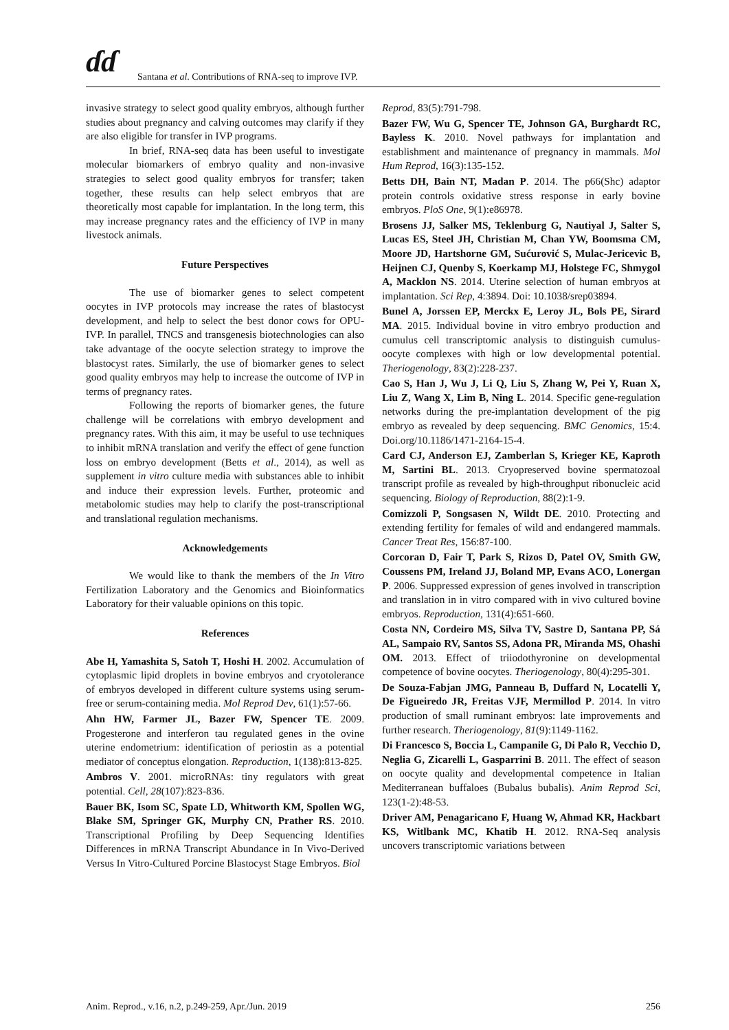ɗɗ
Santana et al. Contributions of RNA-seq to improve IVP.
invasive strategy to select good quality embryos, although further studies about pregnancy and calving outcomes may clarify if they are also eligible for transfer in IVP programs.
In brief, RNA-seq data has been useful to investigate molecular biomarkers of embryo quality and non-invasive strategies to select good quality embryos for transfer; taken together, these results can help select embryos that are theoretically most capable for implantation. In the long term, this may increase pregnancy rates and the efficiency of IVP in many livestock animals.
Future Perspectives
The use of biomarker genes to select competent oocytes in IVP protocols may increase the rates of blastocyst development, and help to select the best donor cows for OPU-IVP. In parallel, TNCS and transgenesis biotechnologies can also take advantage of the oocyte selection strategy to improve the blastocyst rates. Similarly, the use of biomarker genes to select good quality embryos may help to increase the outcome of IVP in terms of pregnancy rates.
Following the reports of biomarker genes, the future challenge will be correlations with embryo development and pregnancy rates. With this aim, it may be useful to use techniques to inhibit mRNA translation and verify the effect of gene function loss on embryo development (Betts et al., 2014), as well as supplement in vitro culture media with substances able to inhibit and induce their expression levels. Further, proteomic and metabolomic studies may help to clarify the post-transcriptional and translational regulation mechanisms.
Acknowledgements
We would like to thank the members of the In Vitro Fertilization Laboratory and the Genomics and Bioinformatics Laboratory for their valuable opinions on this topic.
References
Abe H, Yamashita S, Satoh T, Hoshi H. 2002. Accumulation of cytoplasmic lipid droplets in bovine embryos and cryotolerance of embryos developed in different culture systems using serum-free or serum-containing media. Mol Reprod Dev, 61(1):57-66.
Ahn HW, Farmer JL, Bazer FW, Spencer TE. 2009. Progesterone and interferon tau regulated genes in the ovine uterine endometrium: identification of periostin as a potential mediator of conceptus elongation. Reproduction, 1(138):813-825.
Ambros V. 2001. microRNAs: tiny regulators with great potential. Cell, 28(107):823-836.
Bauer BK, Isom SC, Spate LD, Whitworth KM, Spollen WG, Blake SM, Springer GK, Murphy CN, Prather RS. 2010. Transcriptional Profiling by Deep Sequencing Identifies Differences in mRNA Transcript Abundance in In Vivo-Derived Versus In Vitro-Cultured Porcine Blastocyst Stage Embryos. Biol
Reprod, 83(5):791-798.
Bazer FW, Wu G, Spencer TE, Johnson GA, Burghardt RC, Bayless K. 2010. Novel pathways for implantation and establishment and maintenance of pregnancy in mammals. Mol Hum Reprod, 16(3):135-152.
Betts DH, Bain NT, Madan P. 2014. The p66(Shc) adaptor protein controls oxidative stress response in early bovine embryos. PloS One, 9(1):e86978.
Brosens JJ, Salker MS, Teklenburg G, Nautiyal J, Salter S, Lucas ES, Steel JH, Christian M, Chan YW, Boomsma CM, Moore JD, Hartshorne GM, Sućurović S, Mulac-Jericevic B, Heijnen CJ, Quenby S, Koerkamp MJ, Holstege FC, Shmygol A, Macklon NS. 2014. Uterine selection of human embryos at implantation. Sci Rep, 4:3894. Doi: 10.1038/srep03894.
Bunel A, Jorssen EP, Merckx E, Leroy JL, Bols PE, Sirard MA. 2015. Individual bovine in vitro embryo production and cumulus cell transcriptomic analysis to distinguish cumulus-oocyte complexes with high or low developmental potential. Theriogenology, 83(2):228-237.
Cao S, Han J, Wu J, Li Q, Liu S, Zhang W, Pei Y, Ruan X, Liu Z, Wang X, Lim B, Ning L. 2014. Specific gene-regulation networks during the pre-implantation development of the pig embryo as revealed by deep sequencing. BMC Genomics, 15:4. Doi.org/10.1186/1471-2164-15-4.
Card CJ, Anderson EJ, Zamberlan S, Krieger KE, Kaproth M, Sartini BL. 2013. Cryopreserved bovine spermatozoal transcript profile as revealed by high-throughput ribonucleic acid sequencing. Biology of Reproduction, 88(2):1-9.
Comizzoli P, Songsasen N, Wildt DE. 2010. Protecting and extending fertility for females of wild and endangered mammals. Cancer Treat Res, 156:87-100.
Corcoran D, Fair T, Park S, Rizos D, Patel OV, Smith GW, Coussens PM, Ireland JJ, Boland MP, Evans ACO, Lonergan P. 2006. Suppressed expression of genes involved in transcription and translation in in vitro compared with in vivo cultured bovine embryos. Reproduction, 131(4):651-660.
Costa NN, Cordeiro MS, Silva TV, Sastre D, Santana PP, Sá AL, Sampaio RV, Santos SS, Adona PR, Miranda MS, Ohashi OM. 2013. Effect of triiodothyronine on developmental competence of bovine oocytes. Theriogenology, 80(4):295-301.
De Souza-Fabjan JMG, Panneau B, Duffard N, Locatelli Y, De Figueiredo JR, Freitas VJF, Mermillod P. 2014. In vitro production of small ruminant embryos: late improvements and further research. Theriogenology, 81(9):1149-1162.
Di Francesco S, Boccia L, Campanile G, Di Palo R, Vecchio D, Neglia G, Zicarelli L, Gasparrini B. 2011. The effect of season on oocyte quality and developmental competence in Italian Mediterranean buffaloes (Bubalus bubalis). Anim Reprod Sci, 123(1-2):48-53.
Driver AM, Penagaricano F, Huang W, Ahmad KR, Hackbart KS, Witlbank MC, Khatib H. 2012. RNA-Seq analysis uncovers transcriptomic variations between
Anim. Reprod., v.16, n.2, p.249-259, Apr./Jun. 2019 256